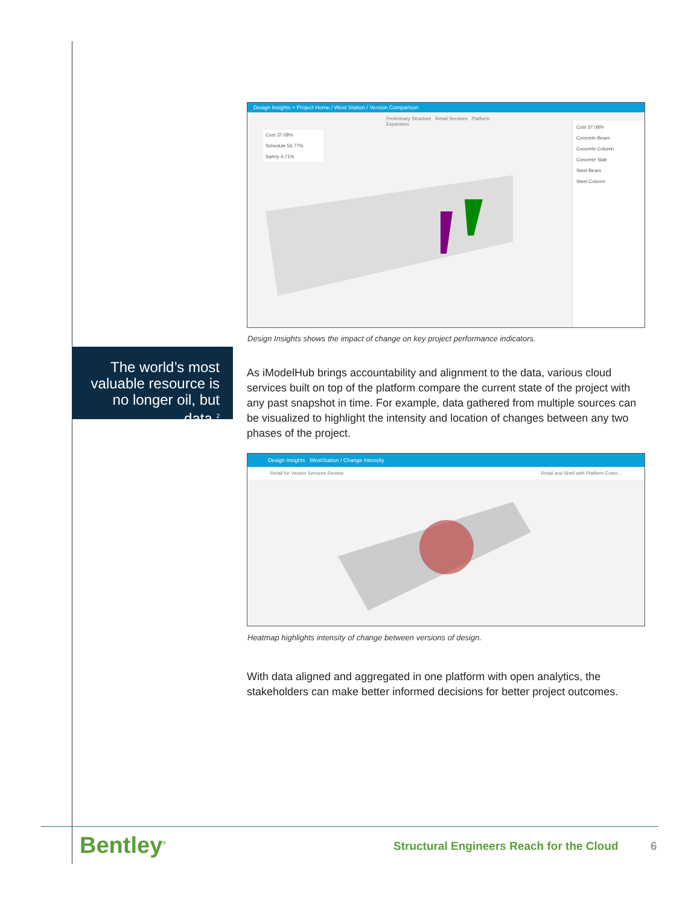Design Insights > Project Home / West Station / Version Comparison
Preliminary Structure Retail Services Platform Expansion
Cost 37.08%
Schedule 56.77%
Safety 4.71%
Cost 37.08%
Concrete Beam
Concrete Column
Concrete Slab
Steel Beam
Steel Column
Design Insights shows the impact of change on key project performance indicators.
The world’s most valuable resource is no longer oil, but data.<sup>2</sup>
As iModelHub brings accountability and alignment to the data, various cloud services built on top of the platform compare the current state of the project with any past snapshot in time. For example, data gathered from multiple sources can be visualized to highlight the intensity and location of changes between any two phases of the project.
Design Insights WestStation / Change Intensity
Retail for Vendor Services Review Retail and Shell with Platform Exten...
Heatmap highlights intensity of change between versions of design.
With data aligned and aggregated in one platform with open analytics, the stakeholders can make better informed decisions for better project outcomes.
Bentley<sup>®</sup>
Structural Engineers Reach for the Cloud 6